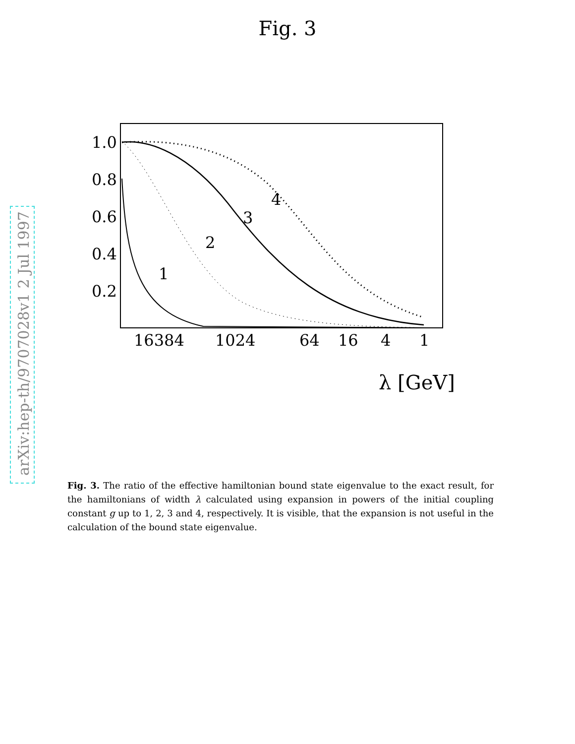Fig. 3
arXiv:hep-th/9707028v1 2 Jul 1997
1.0
0.8
0.6
0.4
0.2
16384
1024
64
16
4
1
λ [GeV]
1
2
3
4
Fig. 3. The ratio of the effective hamiltonian bound state eigenvalue to the exact result, for the hamiltonians of width λ calculated using expansion in powers of the initial coupling constant g up to 1, 2, 3 and 4, respectively. It is visible, that the expansion is not useful in the calculation of the bound state eigenvalue.